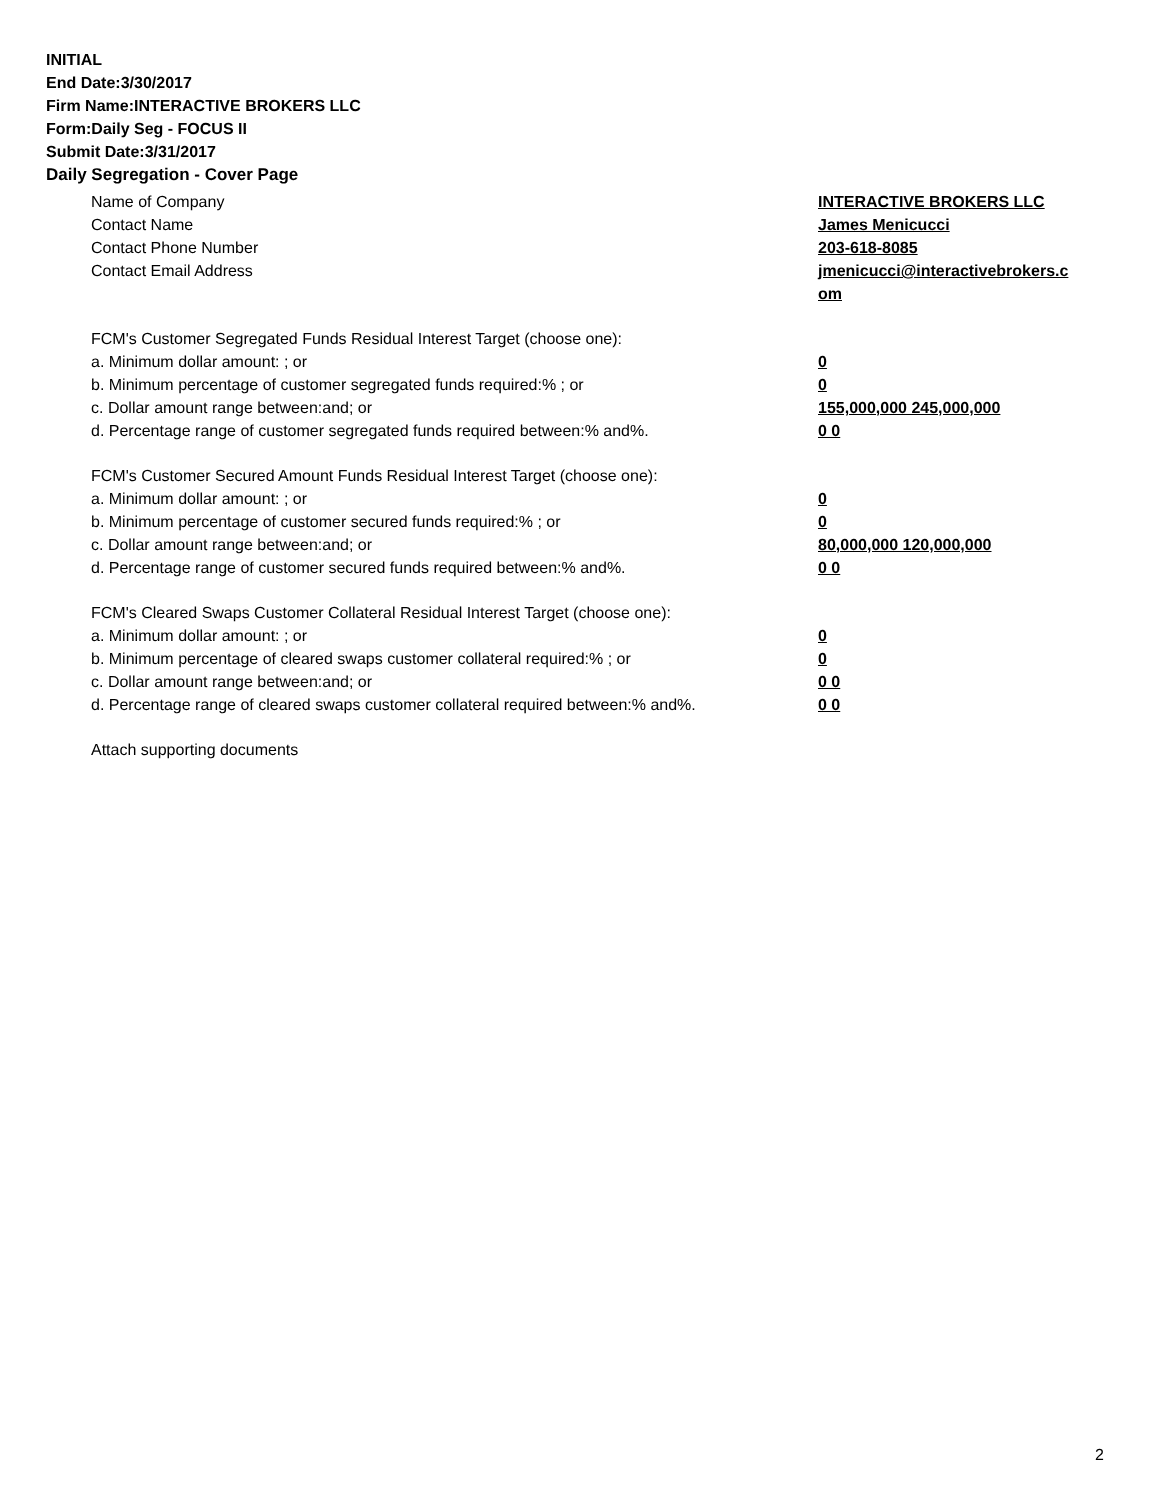INITIAL
End Date:3/30/2017
Firm Name:INTERACTIVE BROKERS LLC
Form:Daily Seg - FOCUS II
Submit Date:3/31/2017
Daily Segregation - Cover Page
Name of Company INTERACTIVE BROKERS LLC
Contact Name James Menicucci
Contact Phone Number 203-618-8085
Contact Email Address jmenicucci@interactivebrokers.c
om
FCM's Customer Segregated Funds Residual Interest Target (choose one):
a. Minimum dollar amount: ; or 0
b. Minimum percentage of customer segregated funds required:% ; or 0
c. Dollar amount range between:and; or 155,000,000 245,000,000
d. Percentage range of customer segregated funds required between:% and%. 0 0
FCM's Customer Secured Amount Funds Residual Interest Target (choose one):
a. Minimum dollar amount: ; or 0
b. Minimum percentage of customer secured funds required:% ; or 0
c. Dollar amount range between:and; or 80,000,000 120,000,000
d. Percentage range of customer secured funds required between:% and%. 0 0
FCM's Cleared Swaps Customer Collateral Residual Interest Target (choose one):
a. Minimum dollar amount: ; or 0
b. Minimum percentage of cleared swaps customer collateral required:% ; or 0
c. Dollar amount range between:and; or 0 0
d. Percentage range of cleared swaps customer collateral required between:% and%.
0 0
Attach supporting documents
2